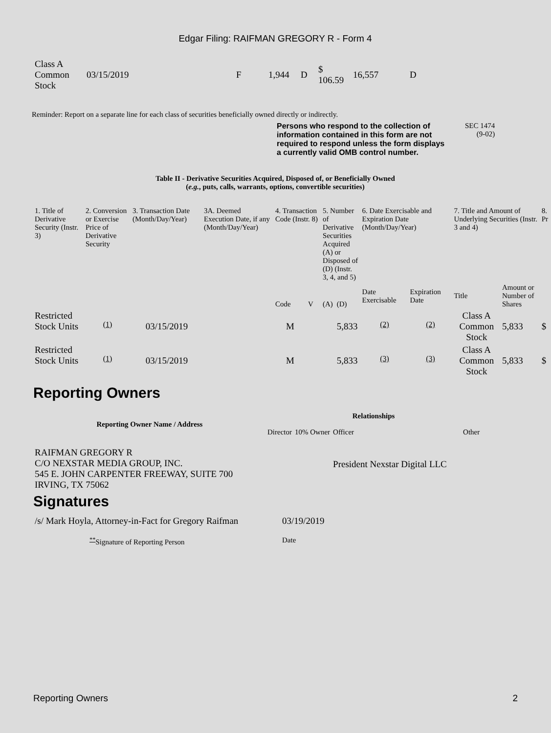Edgar Filing: RAIFMAN GREGORY R - Form 4
| Class A Common Stock | 03/15/2019 | F | 1,944 | D | $ 106.59 | 16,557 | D |
Reminder: Report on a separate line for each class of securities beneficially owned directly or indirectly.
Persons who respond to the collection of information contained in this form are not required to respond unless the form displays a currently valid OMB control number.
SEC 1474
(9-02)
Table II - Derivative Securities Acquired, Disposed of, or Beneficially Owned
(e.g., puts, calls, warrants, options, convertible securities)
| 1. Title of Derivative Security (Instr. 3) | 2. Conversion or Exercise Price of Derivative Security | 3. Transaction Date (Month/Day/Year) | 3A. Deemed Execution Date, if any (Month/Day/Year) | 4. Transaction Code (Instr. 8) | | 5. Number of Derivative Securities Acquired (A) or Disposed of (D) (Instr. 3, 4, and 5) | | 6. Date Exercisable and Expiration Date (Month/Day/Year) | | 7. Title and Amount of Underlying Securities (Instr. 3 and 4) | | 8. Pr |
| | | | | Code | V | (A) | (D) | Date Exercisable | Expiration Date | Title | Amount or Number of Shares | |
| Restricted Stock Units | <sup>(1)</sup> | 03/15/2019 | | M | | | 5,833 | <sup>(2)</sup> | <sup>(2)</sup> | Class A Common Stock | 5,833 | $ |
| Restricted Stock Units | <sup>(1)</sup> | 03/15/2019 | | M | | | 5,833 | <sup>(3)</sup> | <sup>(3)</sup> | Class A Common Stock | 5,833 | $ |
Reporting Owners
| Reporting Owner Name / Address | Relationships | | | |
| --- | --- | --- | --- | --- |
| | Director | 10% Owner | Officer | Other |
| RAIFMAN GREGORY R C/O NEXSTAR MEDIA GROUP, INC. 545 E. JOHN CARPENTER FREEWAY, SUITE 700 IRVING, TX 75062 | | | President Nexstar Digital LLC | |
Signatures
| /s/ Mark Hoyla, Attorney-in-Fact for Gregory Raifman | 03/19/2019 |
| <sup>**</sup> Signature of Reporting Person | Date |
Reporting Owners 2